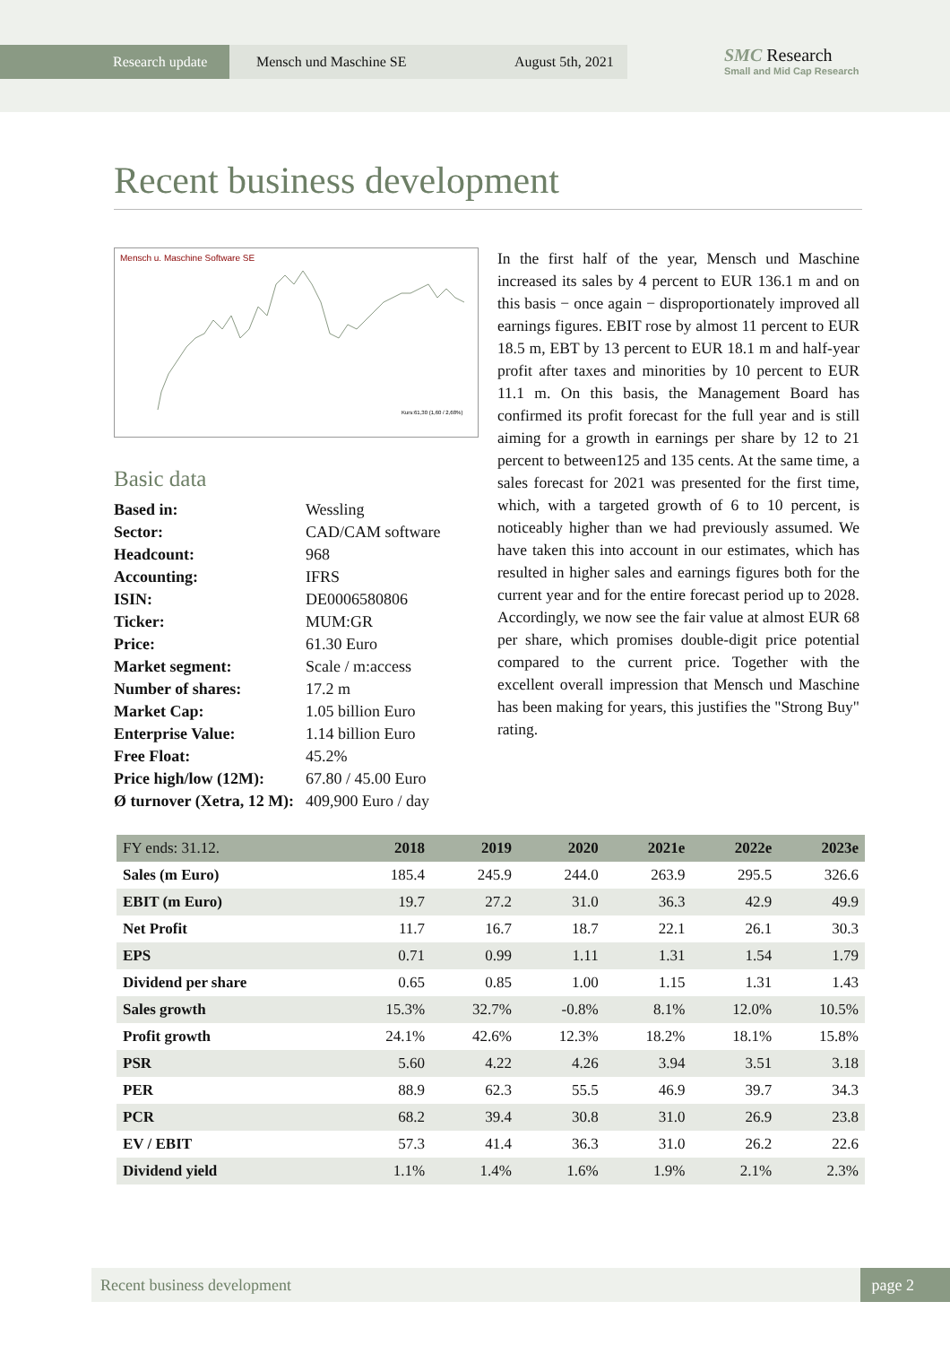Research update
Mensch und Maschine SE August 5th, 2021
SMC Research
Small and Mid Cap Research
Recent business development
Mensch u. Maschine Software SE
Kurs:61,30 (1,60 / 2,68%)
Basic data
| Based in: | Wessling |
| Sector: | CAD/CAM software |
| Headcount: | 968 |
| Accounting: | IFRS |
| ISIN: | DE0006580806 |
| Ticker: | MUM:GR |
| Price: | 61.30 Euro |
| Market segment: | Scale / m:access |
| Number of shares: | 17.2 m |
| Market Cap: | 1.05 billion Euro |
| Enterprise Value: | 1.14 billion Euro |
| Free Float: | 45.2% |
| Price high/low (12M): | 67.80 / 45.00 Euro |
| Ø turnover (Xetra, 12 M): | 409,900 Euro / day |
In the first half of the year, Mensch und Maschine increased its sales by 4 percent to EUR 136.1 m and on this basis − once again − disproportionately improved all earnings figures. EBIT rose by almost 11 percent to EUR 18.5 m, EBT by 13 percent to EUR 18.1 m and half-year profit after taxes and minorities by 10 percent to EUR 11.1 m. On this basis, the Management Board has confirmed its profit forecast for the full year and is still aiming for a growth in earnings per share by 12 to 21 percent to between125 and 135 cents. At the same time, a sales forecast for 2021 was presented for the first time, which, with a targeted growth of 6 to 10 percent, is noticeably higher than we had previously assumed. We have taken this into account in our estimates, which has resulted in higher sales and earnings figures both for the current year and for the entire forecast period up to 2028. Accordingly, we now see the fair value at almost EUR 68 per share, which promises double-digit price potential compared to the current price. Together with the excellent overall impression that Mensch und Maschine has been making for years, this justifies the "Strong Buy" rating.
| FY ends: 31.12. | 2018 | 2019 | 2020 | 2021e | 2022e | 2023e |
| --- | --- | --- | --- | --- | --- | --- |
| Sales (m Euro) | 185.4 | 245.9 | 244.0 | 263.9 | 295.5 | 326.6 |
| EBIT (m Euro) | 19.7 | 27.2 | 31.0 | 36.3 | 42.9 | 49.9 |
| Net Profit | 11.7 | 16.7 | 18.7 | 22.1 | 26.1 | 30.3 |
| EPS | 0.71 | 0.99 | 1.11 | 1.31 | 1.54 | 1.79 |
| Dividend per share | 0.65 | 0.85 | 1.00 | 1.15 | 1.31 | 1.43 |
| Sales growth | 15.3% | 32.7% | -0.8% | 8.1% | 12.0% | 10.5% |
| Profit growth | 24.1% | 42.6% | 12.3% | 18.2% | 18.1% | 15.8% |
| PSR | 5.60 | 4.22 | 4.26 | 3.94 | 3.51 | 3.18 |
| PER | 88.9 | 62.3 | 55.5 | 46.9 | 39.7 | 34.3 |
| PCR | 68.2 | 39.4 | 30.8 | 31.0 | 26.9 | 23.8 |
| EV / EBIT | 57.3 | 41.4 | 36.3 | 31.0 | 26.2 | 22.6 |
| Dividend yield | 1.1% | 1.4% | 1.6% | 1.9% | 2.1% | 2.3% |
Recent business development page 2